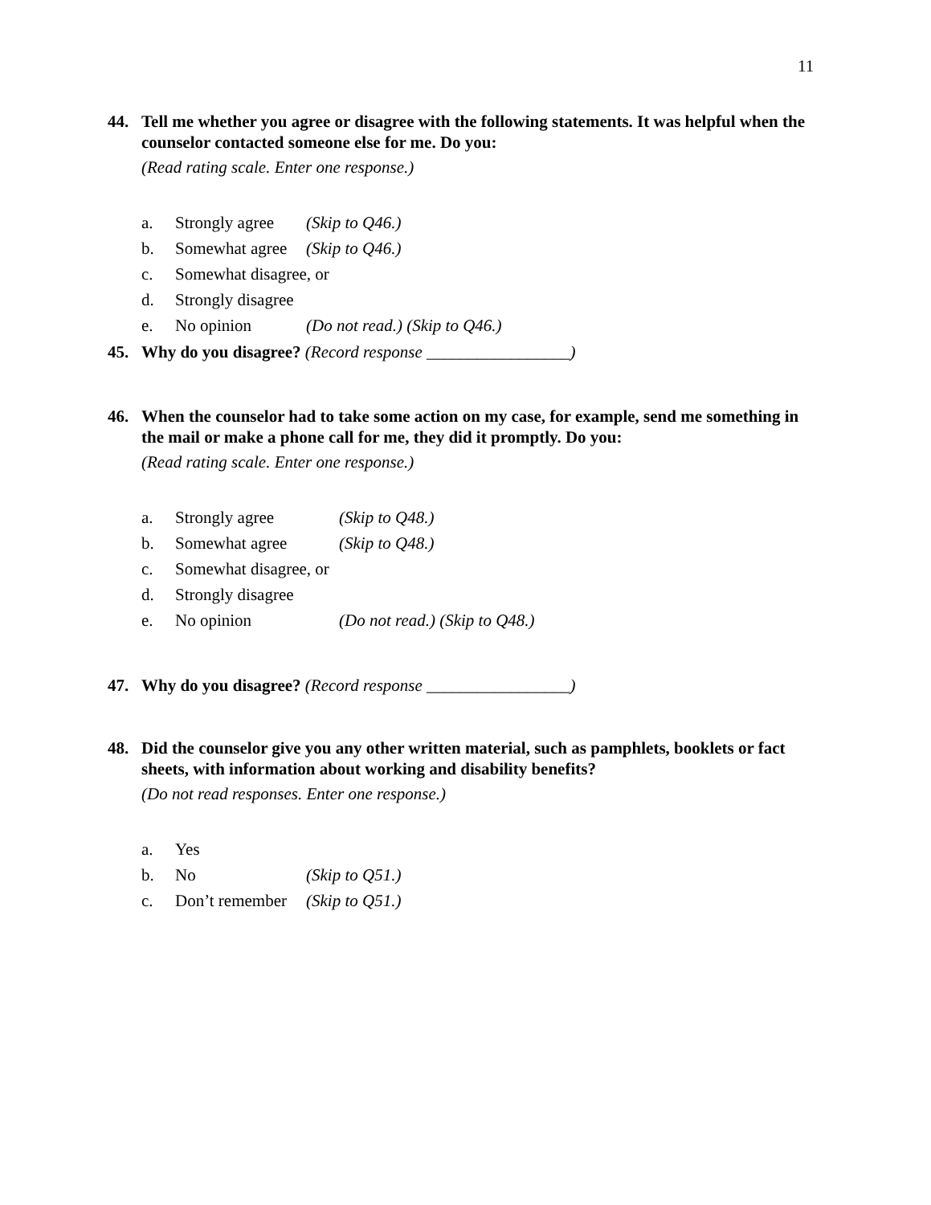11
44. Tell me whether you agree or disagree with the following statements. It was helpful when the counselor contacted someone else for me. Do you:
(Read rating scale. Enter one response.)
a. Strongly agree (Skip to Q46.)
b. Somewhat agree (Skip to Q46.)
c. Somewhat disagree, or
d. Strongly disagree
e. No opinion (Do not read.) (Skip to Q46.)
45. Why do you disagree? (Record response _________________)
46. When the counselor had to take some action on my case, for example, send me something in the mail or make a phone call for me, they did it promptly. Do you:
(Read rating scale. Enter one response.)
a. Strongly agree (Skip to Q48.)
b. Somewhat agree (Skip to Q48.)
c. Somewhat disagree, or
d. Strongly disagree
e. No opinion (Do not read.) (Skip to Q48.)
47. Why do you disagree? (Record response _________________)
48. Did the counselor give you any other written material, such as pamphlets, booklets or fact sheets, with information about working and disability benefits?
(Do not read responses. Enter one response.)
a. Yes
b. No (Skip to Q51.)
c. Don’t remember (Skip to Q51.)